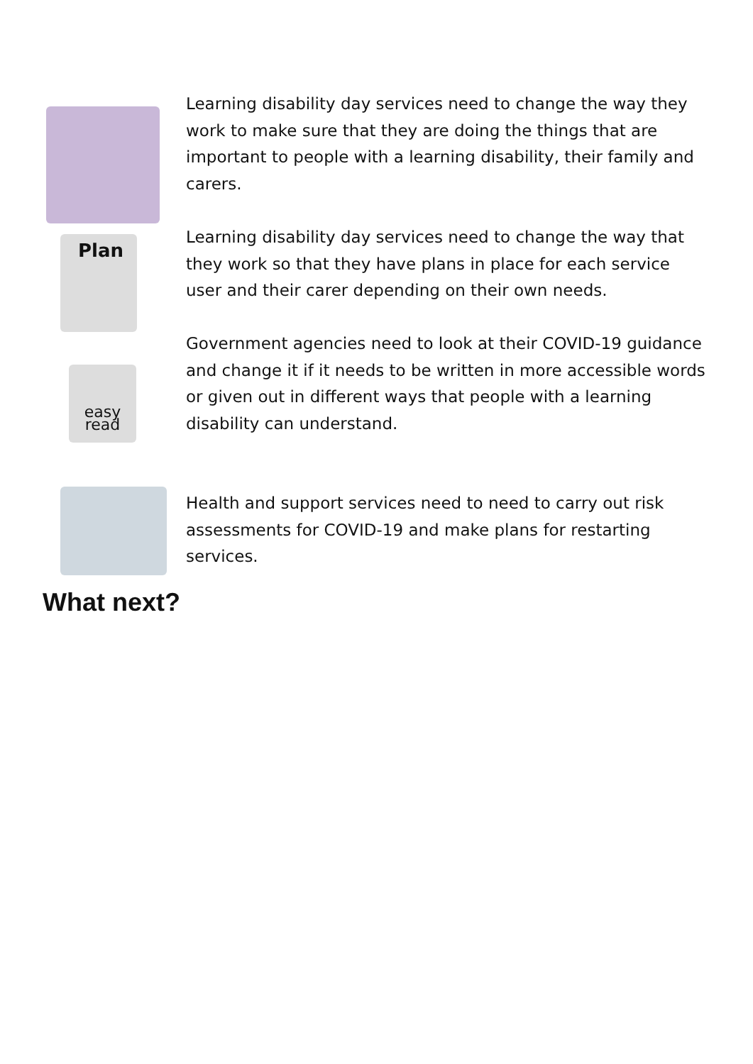Learning disability day services need to change the way they work to make sure that they are doing the things that are important to people with a learning disability, their family and carers.
Plan
Learning disability day services need to change the way that they work so that they have plans in place for each service user and their carer depending on their own needs.
easy
read
Government agencies need to look at their COVID-19 guidance and change it if it needs to be written in more accessible words or given out in different ways that people with a learning disability can understand.
Health and support services need to need to carry out risk assessments for COVID-19 and make plans for restarting services.
What next?